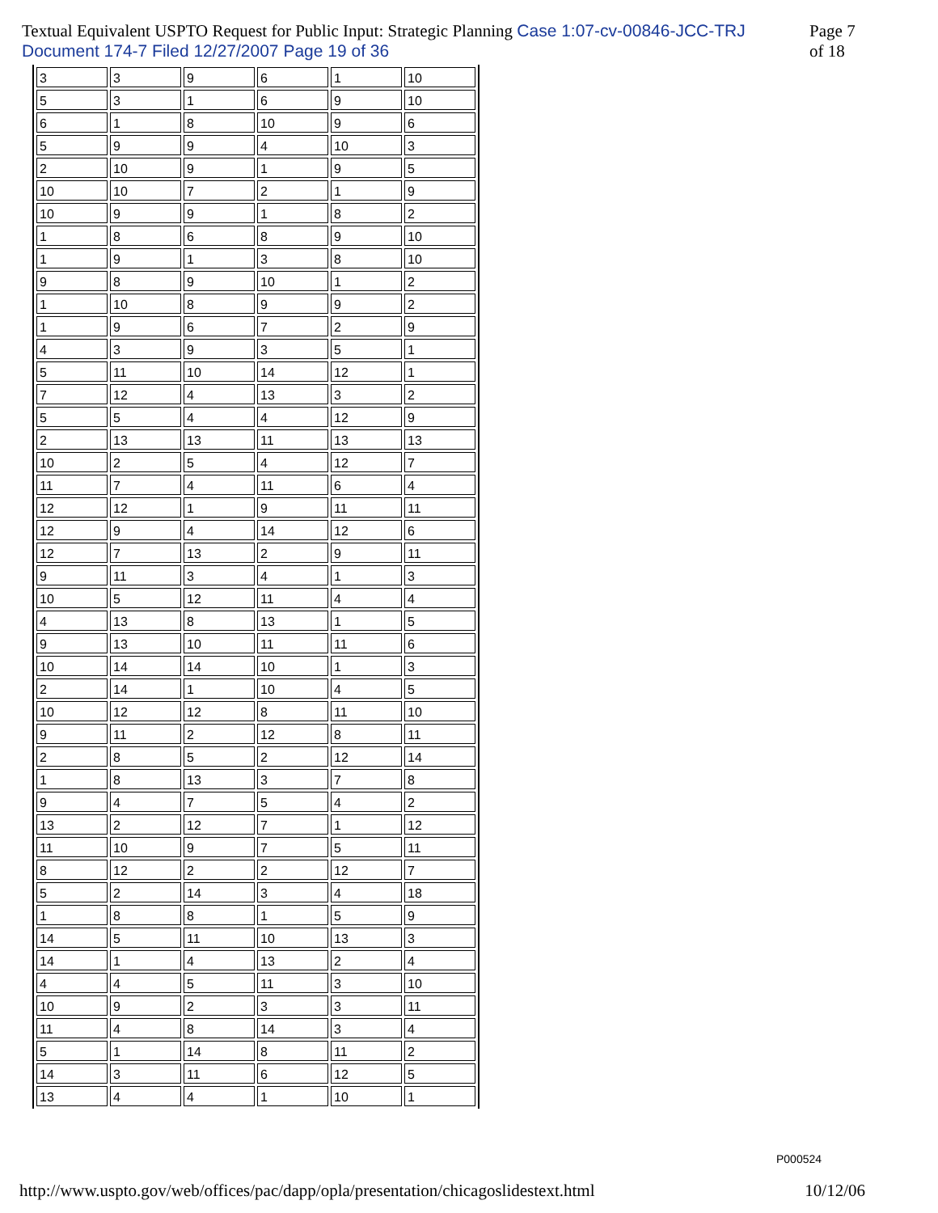Textual Equivalent USPTO Request for Public Input: Strategic Planning Case 1:07-cv-00846-JCC-TRJ Document 174-7 Filed 12/27/2007 Page 19 of 36 Page 7 of 18
| 3 | 3 | 9 | 6 | 1 | 10 |
| 5 | 3 | 1 | 6 | 9 | 10 |
| 6 | 1 | 8 | 10 | 9 | 6 |
| 5 | 9 | 9 | 4 | 10 | 3 |
| 2 | 10 | 9 | 1 | 9 | 5 |
| 10 | 10 | 7 | 2 | 1 | 9 |
| 10 | 9 | 9 | 1 | 8 | 2 |
| 1 | 8 | 6 | 8 | 9 | 10 |
| 1 | 9 | 1 | 3 | 8 | 10 |
| 9 | 8 | 9 | 10 | 1 | 2 |
| 1 | 10 | 8 | 9 | 9 | 2 |
| 1 | 9 | 6 | 7 | 2 | 9 |
| 4 | 3 | 9 | 3 | 5 | 1 |
| 5 | 11 | 10 | 14 | 12 | 1 |
| 7 | 12 | 4 | 13 | 3 | 2 |
| 5 | 5 | 4 | 4 | 12 | 9 |
| 2 | 13 | 13 | 11 | 13 | 13 |
| 10 | 2 | 5 | 4 | 12 | 7 |
| 11 | 7 | 4 | 11 | 6 | 4 |
| 12 | 12 | 1 | 9 | 11 | 11 |
| 12 | 9 | 4 | 14 | 12 | 6 |
| 12 | 7 | 13 | 2 | 9 | 11 |
| 9 | 11 | 3 | 4 | 1 | 3 |
| 10 | 5 | 12 | 11 | 4 | 4 |
| 4 | 13 | 8 | 13 | 1 | 5 |
| 9 | 13 | 10 | 11 | 11 | 6 |
| 10 | 14 | 14 | 10 | 1 | 3 |
| 2 | 14 | 1 | 10 | 4 | 5 |
| 10 | 12 | 12 | 8 | 11 | 10 |
| 9 | 11 | 2 | 12 | 8 | 11 |
| 2 | 8 | 5 | 2 | 12 | 14 |
| 1 | 8 | 13 | 3 | 7 | 8 |
| 9 | 4 | 7 | 5 | 4 | 2 |
| 13 | 2 | 12 | 7 | 1 | 12 |
| 11 | 10 | 9 | 7 | 5 | 11 |
| 8 | 12 | 2 | 2 | 12 | 7 |
| 5 | 2 | 14 | 3 | 4 | 18 |
| 1 | 8 | 8 | 1 | 5 | 9 |
| 14 | 5 | 11 | 10 | 13 | 3 |
| 14 | 1 | 4 | 13 | 2 | 4 |
| 4 | 4 | 5 | 11 | 3 | 10 |
| 10 | 9 | 2 | 3 | 3 | 11 |
| 11 | 4 | 8 | 14 | 3 | 4 |
| 5 | 1 | 14 | 8 | 11 | 2 |
| 14 | 3 | 11 | 6 | 12 | 5 |
| 13 | 4 | 4 | 1 | 10 | 1 |
P000524
http://www.uspto.gov/web/offices/pac/dapp/opla/presentation/chicagoslidestext.html 10/12/06